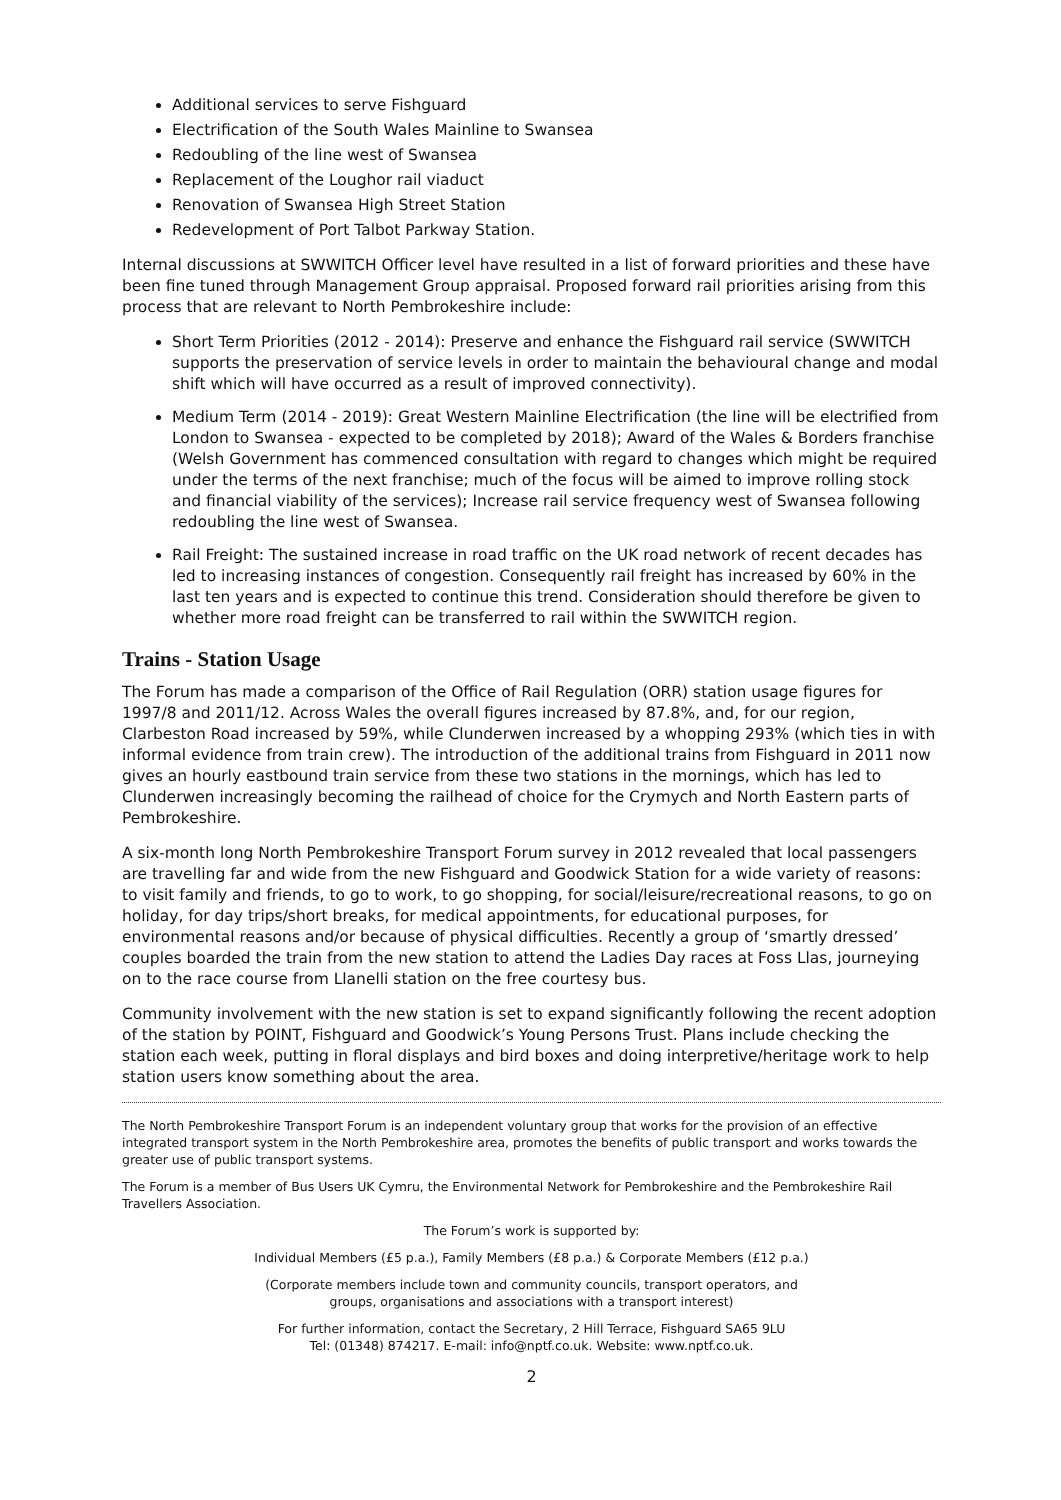Additional services to serve Fishguard
Electrification of the South Wales Mainline to Swansea
Redoubling of the line west of Swansea
Replacement of the Loughor rail viaduct
Renovation of Swansea High Street Station
Redevelopment of Port Talbot Parkway Station.
Internal discussions at SWWITCH Officer level have resulted in a list of forward priorities and these have been fine tuned through Management Group appraisal. Proposed forward rail priorities arising from this process that are relevant to North Pembrokeshire include:
Short Term Priorities (2012 - 2014): Preserve and enhance the Fishguard rail service (SWWITCH supports the preservation of service levels in order to maintain the behavioural change and modal shift which will have occurred as a result of improved connectivity).
Medium Term (2014 - 2019): Great Western Mainline Electrification (the line will be electrified from London to Swansea - expected to be completed by 2018); Award of the Wales & Borders franchise (Welsh Government has commenced consultation with regard to changes which might be required under the terms of the next franchise; much of the focus will be aimed to improve rolling stock and financial viability of the services); Increase rail service frequency west of Swansea following redoubling the line west of Swansea.
Rail Freight: The sustained increase in road traffic on the UK road network of recent decades has led to increasing instances of congestion. Consequently rail freight has increased by 60% in the last ten years and is expected to continue this trend. Consideration should therefore be given to whether more road freight can be transferred to rail within the SWWITCH region.
Trains - Station Usage
The Forum has made a comparison of the Office of Rail Regulation (ORR) station usage figures for 1997/8 and 2011/12. Across Wales the overall figures increased by 87.8%, and, for our region, Clarbeston Road increased by 59%, while Clunderwen increased by a whopping 293% (which ties in with informal evidence from train crew). The introduction of the additional trains from Fishguard in 2011 now gives an hourly eastbound train service from these two stations in the mornings, which has led to Clunderwen increasingly becoming the railhead of choice for the Crymych and North Eastern parts of Pembrokeshire.
A six-month long North Pembrokeshire Transport Forum survey in 2012 revealed that local passengers are travelling far and wide from the new Fishguard and Goodwick Station for a wide variety of reasons: to visit family and friends, to go to work, to go shopping, for social/leisure/recreational reasons, to go on holiday, for day trips/short breaks, for medical appointments, for educational purposes, for environmental reasons and/or because of physical difficulties. Recently a group of ‘smartly dressed’ couples boarded the train from the new station to attend the Ladies Day races at Foss Llas, journeying on to the race course from Llanelli station on the free courtesy bus.
Community involvement with the new station is set to expand significantly following the recent adoption of the station by POINT, Fishguard and Goodwick’s Young Persons Trust. Plans include checking the station each week, putting in floral displays and bird boxes and doing interpretive/heritage work to help station users know something about the area.
The North Pembrokeshire Transport Forum is an independent voluntary group that works for the provision of an effective integrated transport system in the North Pembrokeshire area, promotes the benefits of public transport and works towards the greater use of public transport systems.
The Forum is a member of Bus Users UK Cymru, the Environmental Network for Pembrokeshire and the Pembrokeshire Rail Travellers Association.
The Forum’s work is supported by:
Individual Members (£5 p.a.), Family Members (£8 p.a.) & Corporate Members (£12 p.a.)
(Corporate members include town and community councils, transport operators, and
groups, organisations and associations with a transport interest)
For further information, contact the Secretary, 2 Hill Terrace, Fishguard SA65 9LU
Tel: (01348) 874217. E-mail: info@nptf.co.uk. Website: www.nptf.co.uk.
2